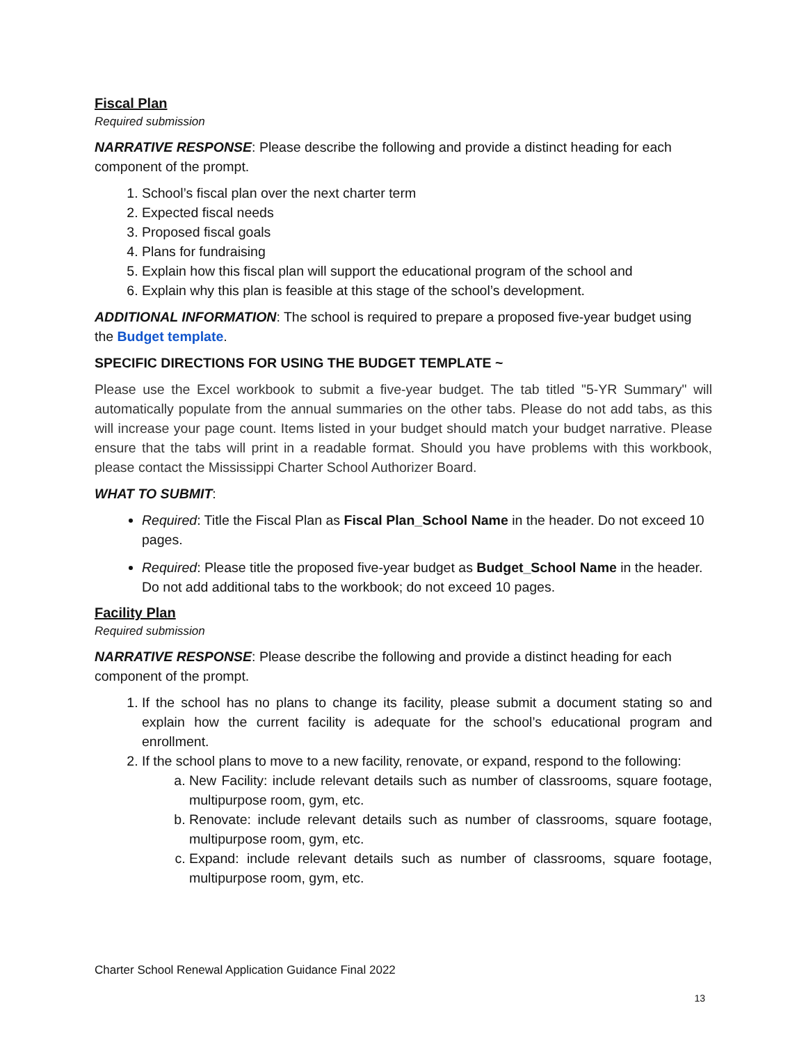Fiscal Plan
Required submission
NARRATIVE RESPONSE: Please describe the following and provide a distinct heading for each component of the prompt.
1. School’s fiscal plan over the next charter term
2. Expected fiscal needs
3. Proposed fiscal goals
4. Plans for fundraising
5. Explain how this fiscal plan will support the educational program of the school and
6. Explain why this plan is feasible at this stage of the school’s development.
ADDITIONAL INFORMATION: The school is required to prepare a proposed five-year budget using the Budget template.
SPECIFIC DIRECTIONS FOR USING THE BUDGET TEMPLATE ~
Please use the Excel workbook to submit a five-year budget. The tab titled "5-YR Summary" will automatically populate from the annual summaries on the other tabs. Please do not add tabs, as this will increase your page count. Items listed in your budget should match your budget narrative. Please ensure that the tabs will print in a readable format. Should you have problems with this workbook, please contact the Mississippi Charter School Authorizer Board.
WHAT TO SUBMIT:
Required: Title the Fiscal Plan as Fiscal Plan_School Name in the header. Do not exceed 10 pages.
Required: Please title the proposed five-year budget as Budget_School Name in the header. Do not add additional tabs to the workbook; do not exceed 10 pages.
Facility Plan
Required submission
NARRATIVE RESPONSE: Please describe the following and provide a distinct heading for each component of the prompt.
1. If the school has no plans to change its facility, please submit a document stating so and explain how the current facility is adequate for the school’s educational program and enrollment.
2. If the school plans to move to a new facility, renovate, or expand, respond to the following:
a. New Facility: include relevant details such as number of classrooms, square footage, multipurpose room, gym, etc.
b. Renovate: include relevant details such as number of classrooms, square footage, multipurpose room, gym, etc.
c. Expand: include relevant details such as number of classrooms, square footage, multipurpose room, gym, etc.
Charter School Renewal Application Guidance Final 2022
13